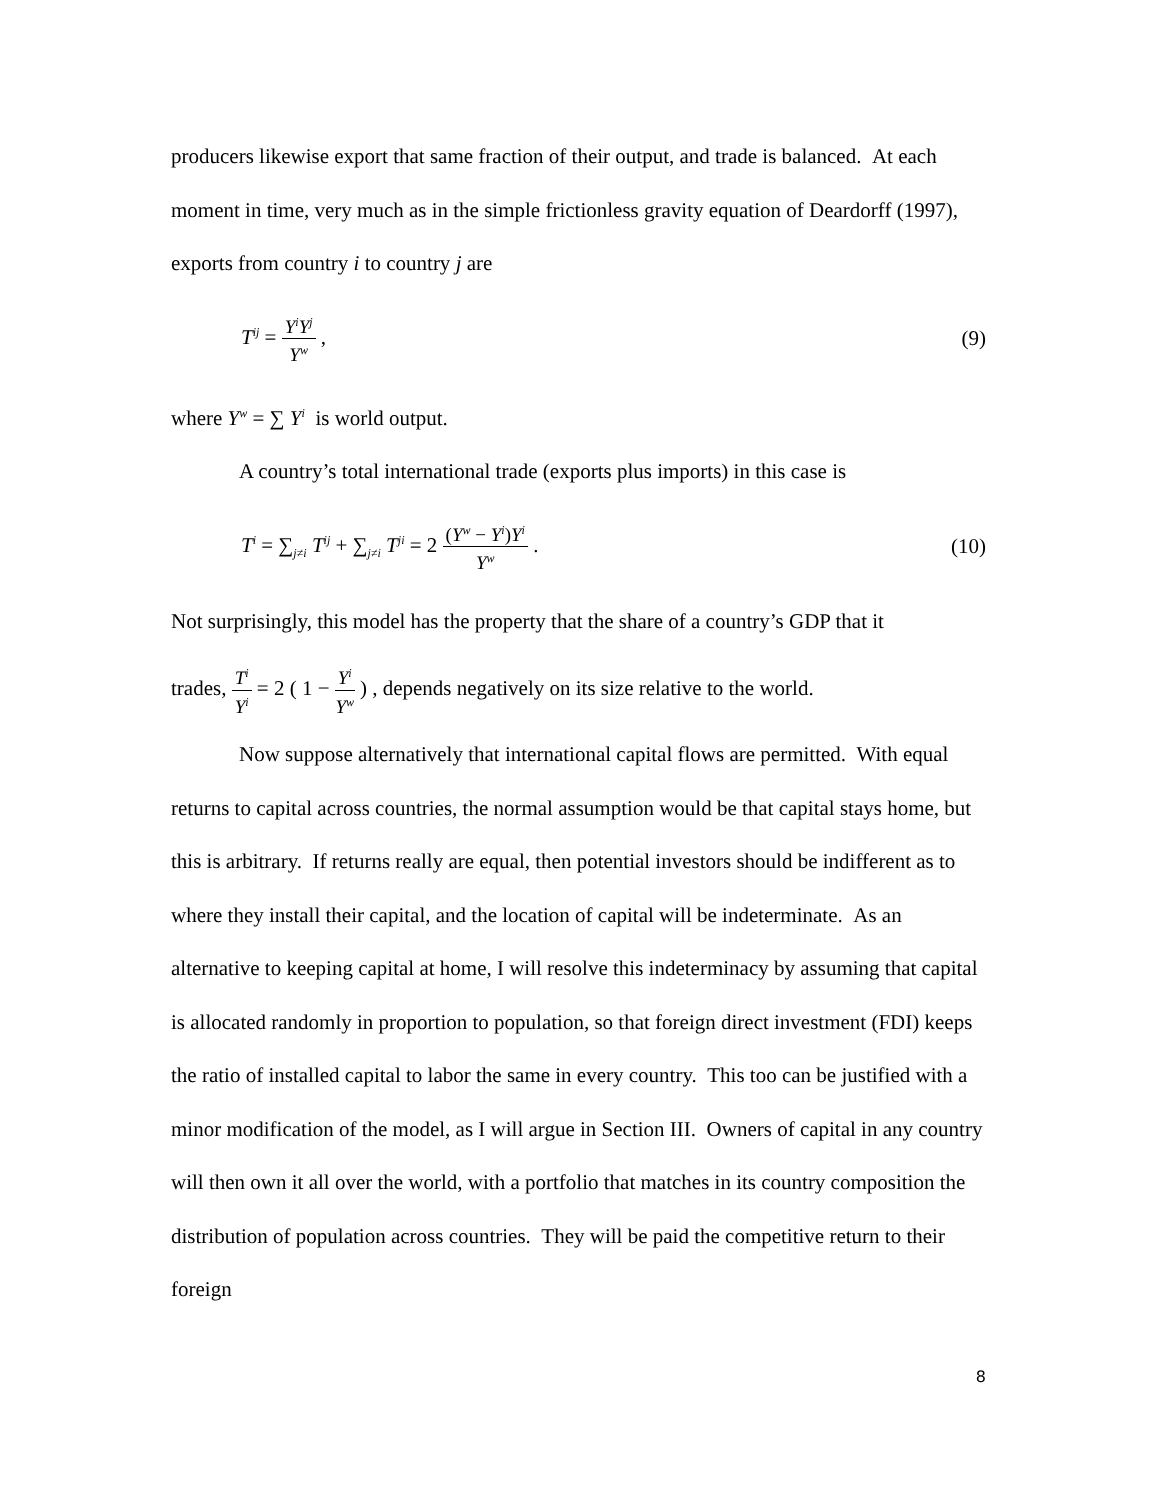producers likewise export that same fraction of their output, and trade is balanced. At each moment in time, very much as in the simple frictionless gravity equation of Deardorff (1997), exports from country i to country j are
T<sup>ij</sup> = Y<sup>i</sup>Y<sup>j</sup> Y<sup>w</sup> , (9)
where Y<sup>w</sup> = ∑ Y<sup>i</sup> is world output.
A country’s total international trade (exports plus imports) in this case is
T<sup>i</sup> = ∑<sub>j≠i</sub> T<sup>ij</sup> + ∑<sub>j≠i</sub> T<sup>ji</sup> = 2 (Y<sup>w</sup> − Y<sup>i</sup>)Y<sup>i</sup> Y<sup>w</sup> .
(10)
Not surprisingly, this model has the property that the share of a country’s GDP that it
trades, T<sup>i</sup> Y<sup>i</sup> = 2 ( 1 − Y<sup>i</sup> Y<sup>w</sup> ) , depends negatively on its size relative to the world.
Now suppose alternatively that international capital flows are permitted. With equal returns to capital across countries, the normal assumption would be that capital stays home, but this is arbitrary. If returns really are equal, then potential investors should be indifferent as to where they install their capital, and the location of capital will be indeterminate. As an alternative to keeping capital at home, I will resolve this indeterminacy by assuming that capital is allocated randomly in proportion to population, so that foreign direct investment (FDI) keeps the ratio of installed capital to labor the same in every country. This too can be justified with a minor modification of the model, as I will argue in Section III. Owners of capital in any country will then own it all over the world, with a portfolio that matches in its country composition the distribution of population across countries. They will be paid the competitive return to their foreign
8